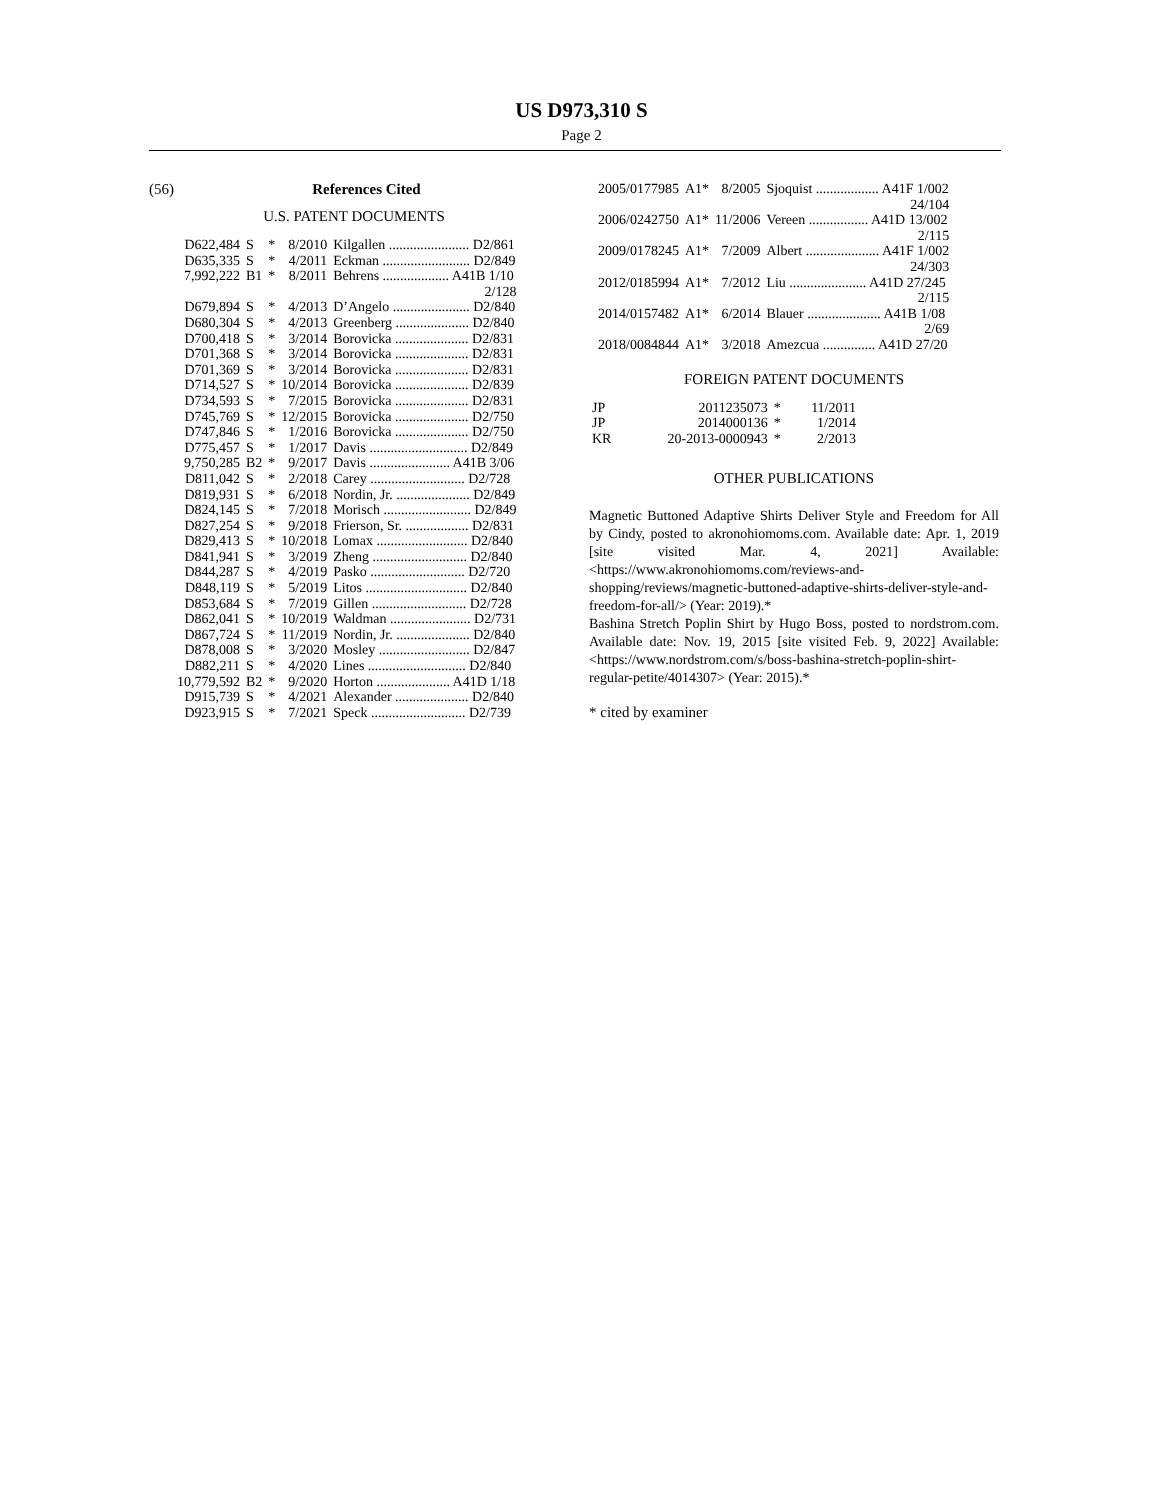US D973,310 S
Page 2
(56) References Cited
U.S. PATENT DOCUMENTS
| D622,484 | S | * | 8/2010 | Kilgallen ....................... D2/861 |
| D635,335 | S | * | 4/2011 | Eckman ......................... D2/849 |
| 7,992,222 | B1 | * | 8/2011 | Behrens ................... A41B 1/10 2/128 |
| D679,894 | S | * | 4/2013 | D’Angelo ...................... D2/840 |
| D680,304 | S | * | 4/2013 | Greenberg ..................... D2/840 |
| D700,418 | S | * | 3/2014 | Borovicka ..................... D2/831 |
| D701,368 | S | * | 3/2014 | Borovicka ..................... D2/831 |
| D701,369 | S | * | 3/2014 | Borovicka ..................... D2/831 |
| D714,527 | S | * | 10/2014 | Borovicka ..................... D2/839 |
| D734,593 | S | * | 7/2015 | Borovicka ..................... D2/831 |
| D745,769 | S | * | 12/2015 | Borovicka ..................... D2/750 |
| D747,846 | S | * | 1/2016 | Borovicka ..................... D2/750 |
| D775,457 | S | * | 1/2017 | Davis ............................ D2/849 |
| 9,750,285 | B2 | * | 9/2017 | Davis ....................... A41B 3/06 |
| D811,042 | S | * | 2/2018 | Carey ........................... D2/728 |
| D819,931 | S | * | 6/2018 | Nordin, Jr. ..................... D2/849 |
| D824,145 | S | * | 7/2018 | Morisch ......................... D2/849 |
| D827,254 | S | * | 9/2018 | Frierson, Sr. .................. D2/831 |
| D829,413 | S | * | 10/2018 | Lomax .......................... D2/840 |
| D841,941 | S | * | 3/2019 | Zheng ........................... D2/840 |
| D844,287 | S | * | 4/2019 | Pasko ........................... D2/720 |
| D848,119 | S | * | 5/2019 | Litos ............................. D2/840 |
| D853,684 | S | * | 7/2019 | Gillen ........................... D2/728 |
| D862,041 | S | * | 10/2019 | Waldman ....................... D2/731 |
| D867,724 | S | * | 11/2019 | Nordin, Jr. ..................... D2/840 |
| D878,008 | S | * | 3/2020 | Mosley .......................... D2/847 |
| D882,211 | S | * | 4/2020 | Lines ............................ D2/840 |
| 10,779,592 | B2 | * | 9/2020 | Horton ..................... A41D 1/18 |
| D915,739 | S | * | 4/2021 | Alexander ..................... D2/840 |
| D923,915 | S | * | 7/2021 | Speck ........................... D2/739 |
| 2005/0177985 | A1* | 8/2005 | Sjoquist .................. A41F 1/002 24/104 |
| 2006/0242750 | A1* | 11/2006 | Vereen ................. A41D 13/002 2/115 |
| 2009/0178245 | A1* | 7/2009 | Albert ..................... A41F 1/002 24/303 |
| 2012/0185994 | A1* | 7/2012 | Liu ...................... A41D 27/245 2/115 |
| 2014/0157482 | A1* | 6/2014 | Blauer ..................... A41B 1/08 2/69 |
| 2018/0084844 | A1* | 3/2018 | Amezcua ............... A41D 27/20 |
FOREIGN PATENT DOCUMENTS
| JP | 2011235073 | * | 11/2011 |
| JP | 2014000136 | * | 1/2014 |
| KR | 20-2013-0000943 | * | 2/2013 |
OTHER PUBLICATIONS
Magnetic Buttoned Adaptive Shirts Deliver Style and Freedom for All by Cindy, posted to akronohiomoms.com. Available date: Apr. 1, 2019 [site visited Mar. 4, 2021] Available: <https://www.akronohiomoms.com/reviews-and-shopping/reviews/magnetic-buttoned-adaptive-shirts-deliver-style-and-freedom-for-all/> (Year: 2019).*
Bashina Stretch Poplin Shirt by Hugo Boss, posted to nordstrom.com. Available date: Nov. 19, 2015 [site visited Feb. 9, 2022] Available: <https://www.nordstrom.com/s/boss-bashina-stretch-poplin-shirt-regular-petite/4014307> (Year: 2015).*
* cited by examiner